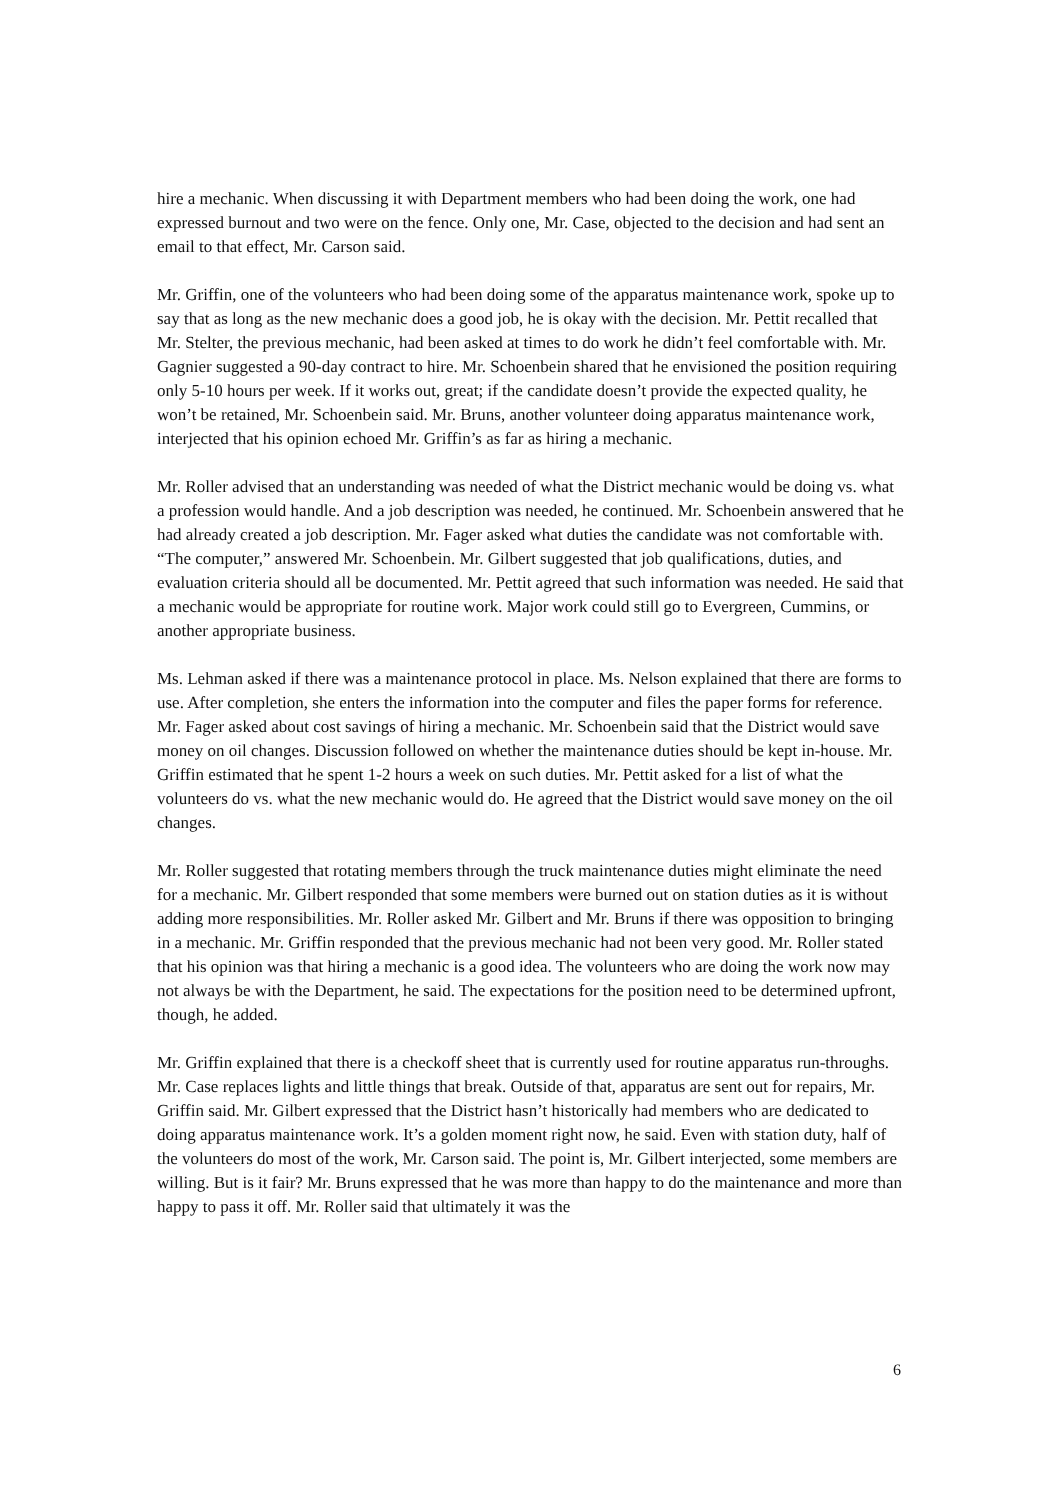hire a mechanic. When discussing it with Department members who had been doing the work, one had expressed burnout and two were on the fence. Only one, Mr. Case, objected to the decision and had sent an email to that effect, Mr. Carson said.
Mr. Griffin, one of the volunteers who had been doing some of the apparatus maintenance work, spoke up to say that as long as the new mechanic does a good job, he is okay with the decision. Mr. Pettit recalled that Mr. Stelter, the previous mechanic, had been asked at times to do work he didn’t feel comfortable with. Mr. Gagnier suggested a 90-day contract to hire. Mr. Schoenbein shared that he envisioned the position requiring only 5-10 hours per week. If it works out, great; if the candidate doesn’t provide the expected quality, he won’t be retained, Mr. Schoenbein said. Mr. Bruns, another volunteer doing apparatus maintenance work, interjected that his opinion echoed Mr. Griffin’s as far as hiring a mechanic.
Mr. Roller advised that an understanding was needed of what the District mechanic would be doing vs. what a profession would handle. And a job description was needed, he continued. Mr. Schoenbein answered that he had already created a job description. Mr. Fager asked what duties the candidate was not comfortable with. “The computer,” answered Mr. Schoenbein. Mr. Gilbert suggested that job qualifications, duties, and evaluation criteria should all be documented. Mr. Pettit agreed that such information was needed. He said that a mechanic would be appropriate for routine work. Major work could still go to Evergreen, Cummins, or another appropriate business.
Ms. Lehman asked if there was a maintenance protocol in place. Ms. Nelson explained that there are forms to use. After completion, she enters the information into the computer and files the paper forms for reference. Mr. Fager asked about cost savings of hiring a mechanic. Mr. Schoenbein said that the District would save money on oil changes. Discussion followed on whether the maintenance duties should be kept in-house. Mr. Griffin estimated that he spent 1-2 hours a week on such duties. Mr. Pettit asked for a list of what the volunteers do vs. what the new mechanic would do. He agreed that the District would save money on the oil changes.
Mr. Roller suggested that rotating members through the truck maintenance duties might eliminate the need for a mechanic. Mr. Gilbert responded that some members were burned out on station duties as it is without adding more responsibilities. Mr. Roller asked Mr. Gilbert and Mr. Bruns if there was opposition to bringing in a mechanic. Mr. Griffin responded that the previous mechanic had not been very good. Mr. Roller stated that his opinion was that hiring a mechanic is a good idea. The volunteers who are doing the work now may not always be with the Department, he said. The expectations for the position need to be determined upfront, though, he added.
Mr. Griffin explained that there is a checkoff sheet that is currently used for routine apparatus run-throughs. Mr. Case replaces lights and little things that break. Outside of that, apparatus are sent out for repairs, Mr. Griffin said. Mr. Gilbert expressed that the District hasn’t historically had members who are dedicated to doing apparatus maintenance work. It’s a golden moment right now, he said. Even with station duty, half of the volunteers do most of the work, Mr. Carson said. The point is, Mr. Gilbert interjected, some members are willing. But is it fair? Mr. Bruns expressed that he was more than happy to do the maintenance and more than happy to pass it off. Mr. Roller said that ultimately it was the
6